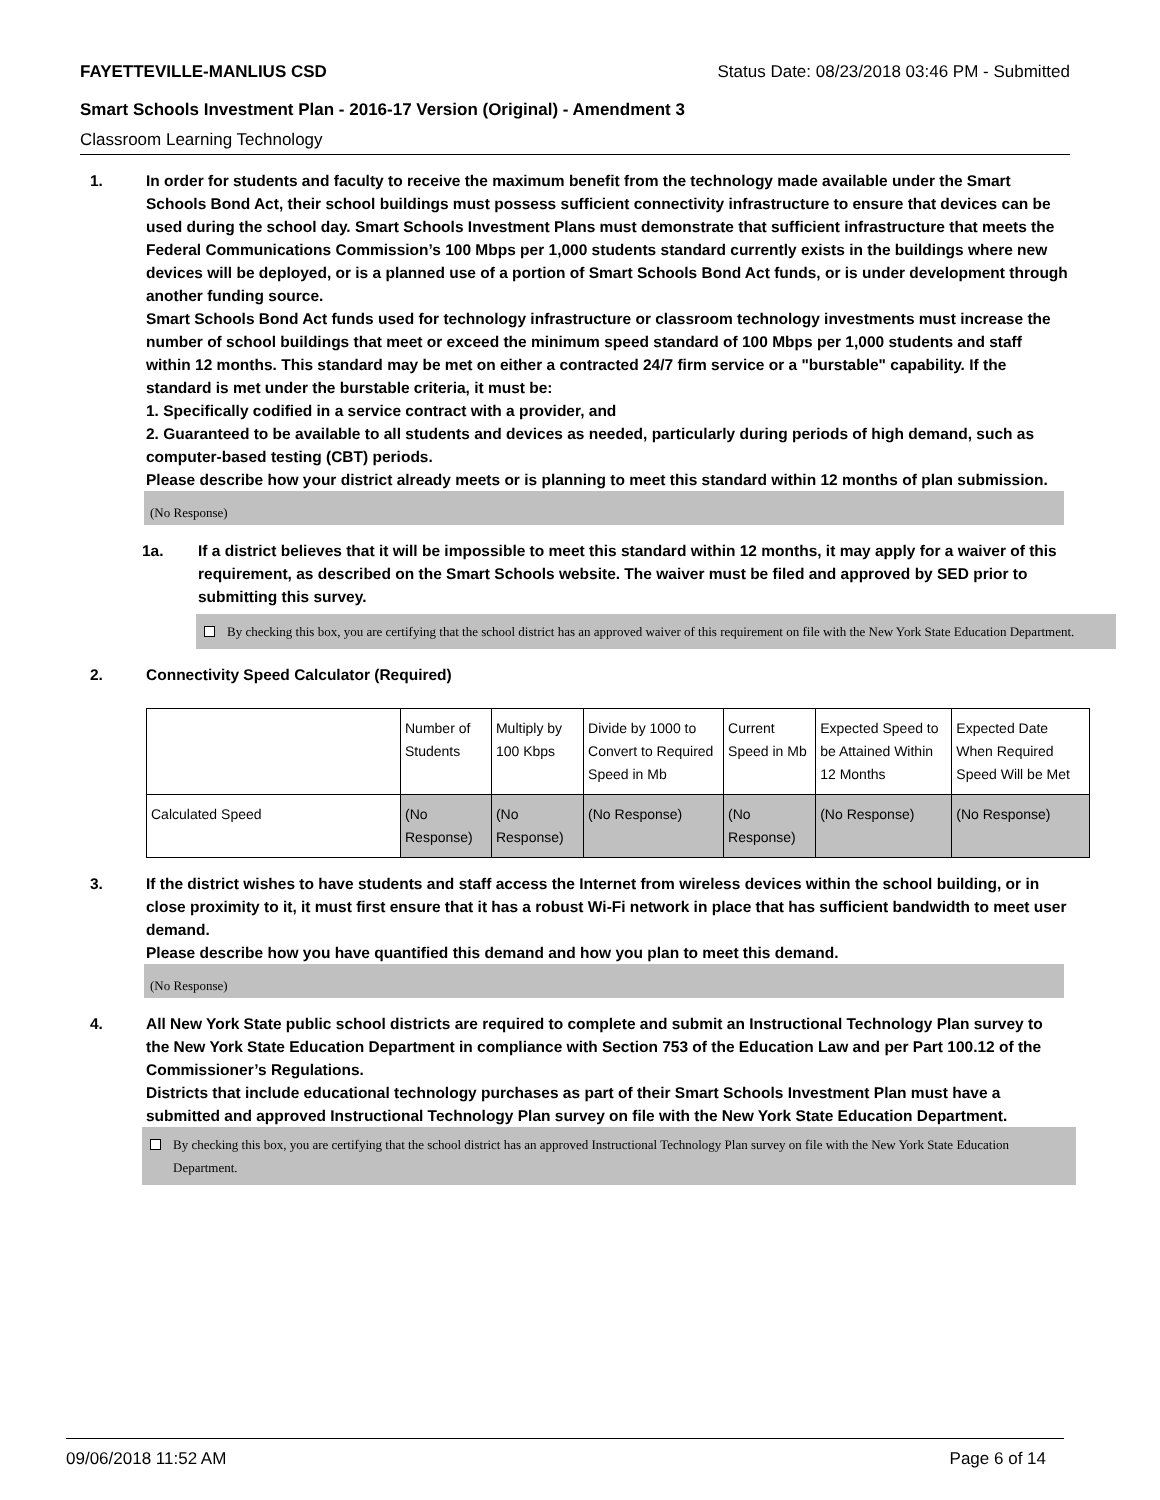FAYETTEVILLE-MANLIUS CSD Status Date: 08/23/2018 03:46 PM - Submitted
Smart Schools Investment Plan - 2016-17 Version (Original) - Amendment 3
Classroom Learning Technology
1. In order for students and faculty to receive the maximum benefit from the technology made available under the Smart Schools Bond Act, their school buildings must possess sufficient connectivity infrastructure to ensure that devices can be used during the school day. Smart Schools Investment Plans must demonstrate that sufficient infrastructure that meets the Federal Communications Commission’s 100 Mbps per 1,000 students standard currently exists in the buildings where new devices will be deployed, or is a planned use of a portion of Smart Schools Bond Act funds, or is under development through another funding source.
Smart Schools Bond Act funds used for technology infrastructure or classroom technology investments must increase the number of school buildings that meet or exceed the minimum speed standard of 100 Mbps per 1,000 students and staff within 12 months. This standard may be met on either a contracted 24/7 firm service or a "burstable" capability. If the standard is met under the burstable criteria, it must be:
1. Specifically codified in a service contract with a provider, and
2. Guaranteed to be available to all students and devices as needed, particularly during periods of high demand, such as computer-based testing (CBT) periods.
Please describe how your district already meets or is planning to meet this standard within 12 months of plan submission.
(No Response)
1a. If a district believes that it will be impossible to meet this standard within 12 months, it may apply for a waiver of this requirement, as described on the Smart Schools website. The waiver must be filed and approved by SED prior to submitting this survey.
By checking this box, you are certifying that the school district has an approved waiver of this requirement on file with the New York State Education Department.
2. Connectivity Speed Calculator (Required)
| | Number of Students | Multiply by 100 Kbps | Divide by 1000 to Convert to Required Speed in Mb | Current Speed in Mb | Expected Speed to be Attained Within 12 Months | Expected Date When Required Speed Will be Met |
| --- | --- | --- | --- | --- | --- | --- |
| Calculated Speed | (No Response) | (No Response) | (No Response) | (No Response) | (No Response) | (No Response) |
3. If the district wishes to have students and staff access the Internet from wireless devices within the school building, or in close proximity to it, it must first ensure that it has a robust Wi-Fi network in place that has sufficient bandwidth to meet user demand.
Please describe how you have quantified this demand and how you plan to meet this demand.
(No Response)
4. All New York State public school districts are required to complete and submit an Instructional Technology Plan survey to the New York State Education Department in compliance with Section 753 of the Education Law and per Part 100.12 of the Commissioner’s Regulations.
Districts that include educational technology purchases as part of their Smart Schools Investment Plan must have a submitted and approved Instructional Technology Plan survey on file with the New York State Education Department.
By checking this box, you are certifying that the school district has an approved Instructional Technology Plan survey on file with the New York State Education Department.
09/06/2018 11:52 AM Page 6 of 14